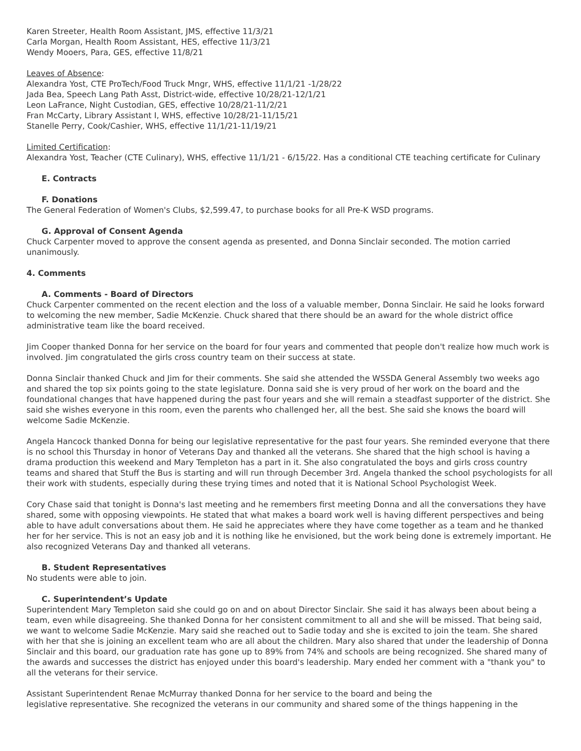Karen Streeter, Health Room Assistant, JMS, effective 11/3/21
Carla Morgan, Health Room Assistant, HES, effective 11/3/21
Wendy Mooers, Para, GES, effective 11/8/21
Leaves of Absence:
Alexandra Yost, CTE ProTech/Food Truck Mngr, WHS, effective 11/1/21 -1/28/22
Jada Bea, Speech Lang Path Asst, District-wide, effective 10/28/21-12/1/21
Leon LaFrance, Night Custodian, GES, effective 10/28/21-11/2/21
Fran McCarty, Library Assistant I, WHS, effective 10/28/21-11/15/21
Stanelle Perry, Cook/Cashier, WHS, effective 11/1/21-11/19/21
Limited Certification:
Alexandra Yost, Teacher (CTE Culinary), WHS, effective 11/1/21 - 6/15/22. Has a conditional CTE teaching certificate for Culinary
E. Contracts
F. Donations
The General Federation of Women's Clubs, $2,599.47, to purchase books for all Pre-K WSD programs.
G. Approval of Consent Agenda
Chuck Carpenter moved to approve the consent agenda as presented, and Donna Sinclair seconded. The motion carried unanimously.
4. Comments
A. Comments - Board of Directors
Chuck Carpenter commented on the recent election and the loss of a valuable member, Donna Sinclair. He said he looks forward to welcoming the new member, Sadie McKenzie. Chuck shared that there should be an award for the whole district office administrative team like the board received.
Jim Cooper thanked Donna for her service on the board for four years and commented that people don't realize how much work is involved. Jim congratulated the girls cross country team on their success at state.
Donna Sinclair thanked Chuck and Jim for their comments. She said she attended the WSSDA General Assembly two weeks ago and shared the top six points going to the state legislature. Donna said she is very proud of her work on the board and the foundational changes that have happened during the past four years and she will remain a steadfast supporter of the district. She said she wishes everyone in this room, even the parents who challenged her, all the best. She said she knows the board will welcome Sadie McKenzie.
Angela Hancock thanked Donna for being our legislative representative for the past four years. She reminded everyone that there is no school this Thursday in honor of Veterans Day and thanked all the veterans. She shared that the high school is having a drama production this weekend and Mary Templeton has a part in it. She also congratulated the boys and girls cross country teams and shared that Stuff the Bus is starting and will run through December 3rd. Angela thanked the school psychologists for all their work with students, especially during these trying times and noted that it is National School Psychologist Week.
Cory Chase said that tonight is Donna's last meeting and he remembers first meeting Donna and all the conversations they have shared, some with opposing viewpoints. He stated that what makes a board work well is having different perspectives and being able to have adult conversations about them. He said he appreciates where they have come together as a team and he thanked her for her service. This is not an easy job and it is nothing like he envisioned, but the work being done is extremely important. He also recognized Veterans Day and thanked all veterans.
B. Student Representatives
No students were able to join.
C. Superintendent’s Update
Superintendent Mary Templeton said she could go on and on about Director Sinclair. She said it has always been about being a team, even while disagreeing. She thanked Donna for her consistent commitment to all and she will be missed. That being said, we want to welcome Sadie McKenzie. Mary said she reached out to Sadie today and she is excited to join the team. She shared with her that she is joining an excellent team who are all about the children. Mary also shared that under the leadership of Donna Sinclair and this board, our graduation rate has gone up to 89% from 74% and schools are being recognized. She shared many of the awards and successes the district has enjoyed under this board's leadership. Mary ended her comment with a "thank you" to all the veterans for their service.
Assistant Superintendent Renae McMurray thanked Donna for her service to the board and being the
legislative representative. She recognized the veterans in our community and shared some of the things happening in the